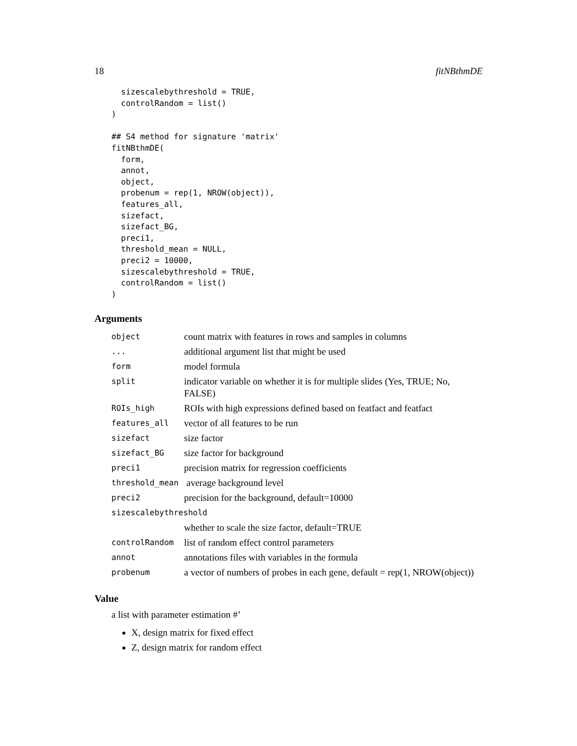18 fitNBthmDE
  sizescalebythreshold = TRUE,
  controlRandom = list()
)

## S4 method for signature 'matrix'
fitNBthmDE(
  form,
  annot,
  object,
  probenum = rep(1, NROW(object)),
  features_all,
  sizefact,
  sizefact_BG,
  preci1,
  threshold_mean = NULL,
  preci2 = 10000,
  sizescalebythreshold = TRUE,
  controlRandom = list()
)
Arguments
| object | count matrix with features in rows and samples in columns |
| ... | additional argument list that might be used |
| form | model formula |
| split | indicator variable on whether it is for multiple slides (Yes, TRUE; No, FALSE) |
| ROIs_high | ROIs with high expressions defined based on featfact and featfact |
| features_all | vector of all features to be run |
| sizefact | size factor |
| sizefact_BG | size factor for background |
| preci1 | precision matrix for regression coefficients |
| threshold_mean | average background level |
| preci2 | precision for the background, default=10000 |
| sizescalebythreshold | |
| | whether to scale the size factor, default=TRUE |
| controlRandom | list of random effect control parameters |
| annot | annotations files with variables in the formula |
| probenum | a vector of numbers of probes in each gene, default = rep(1, NROW(object)) |
Value
a list with parameter estimation #’
X, design matrix for fixed effect
Z, design matrix for random effect